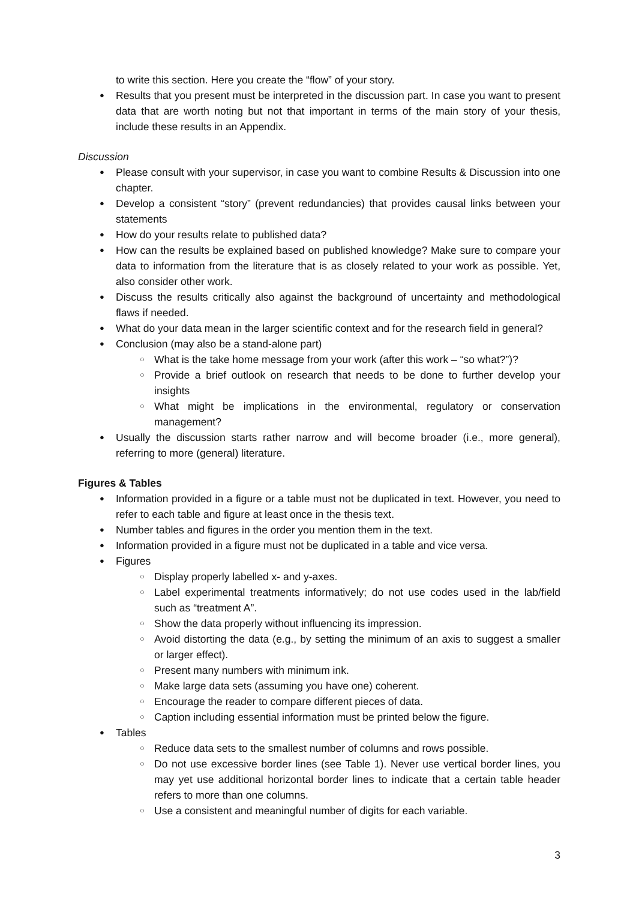to write this section. Here you create the “flow” of your story.
● Results that you present must be interpreted in the discussion part. In case you want to present data that are worth noting but not that important in terms of the main story of your thesis, include these results in an Appendix.
Discussion
● Please consult with your supervisor, in case you want to combine Results & Discussion into one chapter.
● Develop a consistent “story” (prevent redundancies) that provides causal links between your statements
● How do your results relate to published data?
● How can the results be explained based on published knowledge? Make sure to compare your data to information from the literature that is as closely related to your work as possible. Yet, also consider other work.
● Discuss the results critically also against the background of uncertainty and methodological flaws if needed.
● What do your data mean in the larger scientific context and for the research field in general?
● Conclusion (may also be a stand-alone part)
○ What is the take home message from your work (after this work – “so what?”)?
○ Provide a brief outlook on research that needs to be done to further develop your insights
○ What might be implications in the environmental, regulatory or conservation management?
● Usually the discussion starts rather narrow and will become broader (i.e., more general), referring to more (general) literature.
Figures & Tables
● Information provided in a figure or a table must not be duplicated in text. However, you need to refer to each table and figure at least once in the thesis text.
● Number tables and figures in the order you mention them in the text.
● Information provided in a figure must not be duplicated in a table and vice versa.
● Figures
○ Display properly labelled x- and y-axes.
○ Label experimental treatments informatively; do not use codes used in the lab/field such as “treatment A”.
○ Show the data properly without influencing its impression.
○ Avoid distorting the data (e.g., by setting the minimum of an axis to suggest a smaller or larger effect).
○ Present many numbers with minimum ink.
○ Make large data sets (assuming you have one) coherent.
○ Encourage the reader to compare different pieces of data.
○ Caption including essential information must be printed below the figure.
● Tables
○ Reduce data sets to the smallest number of columns and rows possible.
○ Do not use excessive border lines (see Table 1). Never use vertical border lines, you may yet use additional horizontal border lines to indicate that a certain table header refers to more than one columns.
○ Use a consistent and meaningful number of digits for each variable.
3